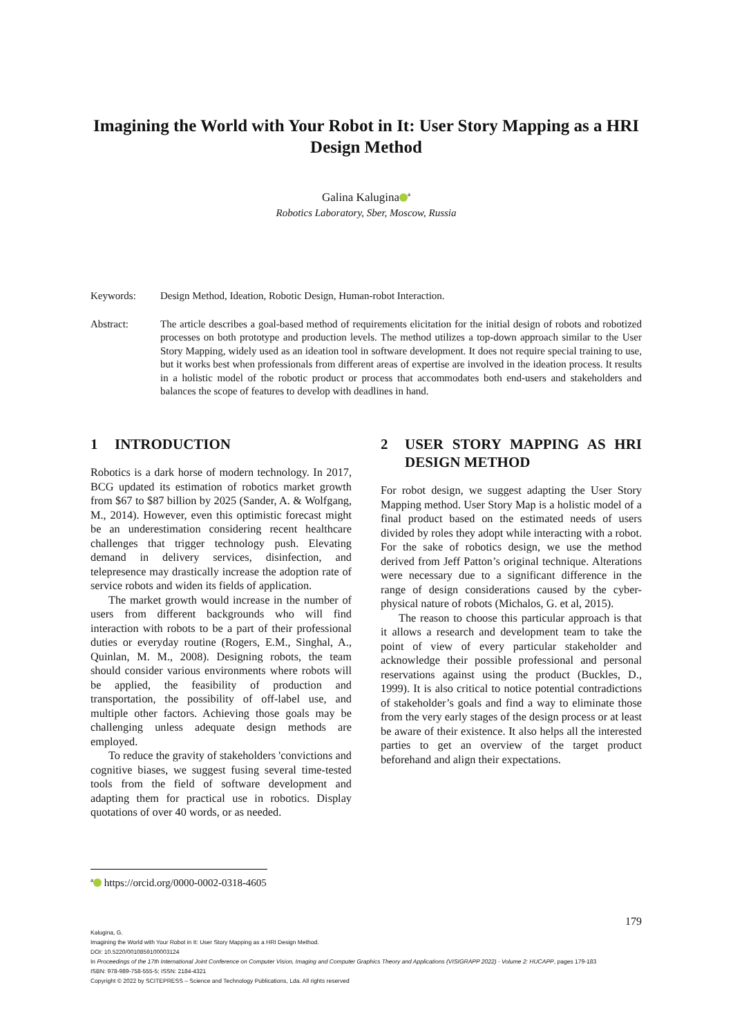Imagining the World with Your Robot in It: User Story Mapping as a HRI Design Method
Galina Kalugina<sup>a</sup>
Robotics Laboratory, Sber, Moscow, Russia
Keywords: Design Method, Ideation, Robotic Design, Human-robot Interaction.
Abstract: The article describes a goal-based method of requirements elicitation for the initial design of robots and robotized processes on both prototype and production levels. The method utilizes a top-down approach similar to the User Story Mapping, widely used as an ideation tool in software development. It does not require special training to use, but it works best when professionals from different areas of expertise are involved in the ideation process. It results in a holistic model of the robotic product or process that accommodates both end-users and stakeholders and balances the scope of features to develop with deadlines in hand.
1 INTRODUCTION
Robotics is a dark horse of modern technology. In 2017, BCG updated its estimation of robotics market growth from $67 to $87 billion by 2025 (Sander, A. & Wolfgang, M., 2014). However, even this optimistic forecast might be an underestimation considering recent healthcare challenges that trigger technology push. Elevating demand in delivery services, disinfection, and telepresence may drastically increase the adoption rate of service robots and widen its fields of application.
The market growth would increase in the number of users from different backgrounds who will find interaction with robots to be a part of their professional duties or everyday routine (Rogers, E.M., Singhal, A., Quinlan, M. M., 2008). Designing robots, the team should consider various environments where robots will be applied, the feasibility of production and transportation, the possibility of off-label use, and multiple other factors. Achieving those goals may be challenging unless adequate design methods are employed.
To reduce the gravity of stakeholders 'convictions and cognitive biases, we suggest fusing several time-tested tools from the field of software development and adapting them for practical use in robotics. Display quotations of over 40 words, or as needed.
2 USER STORY MAPPING AS HRI DESIGN METHOD
For robot design, we suggest adapting the User Story Mapping method. User Story Map is a holistic model of a final product based on the estimated needs of users divided by roles they adopt while interacting with a robot. For the sake of robotics design, we use the method derived from Jeff Patton’s original technique. Alterations were necessary due to a significant difference in the range of design considerations caused by the cyber-physical nature of robots (Michalos, G. et al, 2015).
The reason to choose this particular approach is that it allows a research and development team to take the point of view of every particular stakeholder and acknowledge their possible professional and personal reservations against using the product (Buckles, D., 1999). It is also critical to notice potential contradictions of stakeholder’s goals and find a way to eliminate those from the very early stages of the design process or at least be aware of their existence. It also helps all the interested parties to get an overview of the target product beforehand and align their expectations.
<sup>a</sup> https://orcid.org/0000-0002-0318-4605
179
Kalugina, G.
Imagining the World with Your Robot in It: User Story Mapping as a HRI Design Method.
DOI: 10.5220/0010859100003124
In Proceedings of the 17th International Joint Conference on Computer Vision, Imaging and Computer Graphics Theory and Applications (VISIGRAPP 2022) - Volume 2: HUCAPP, pages 179-183
ISBN: 978-989-758-555-5; ISSN: 2184-4321
Copyright © 2022 by SCITEPRESS – Science and Technology Publications, Lda. All rights reserved